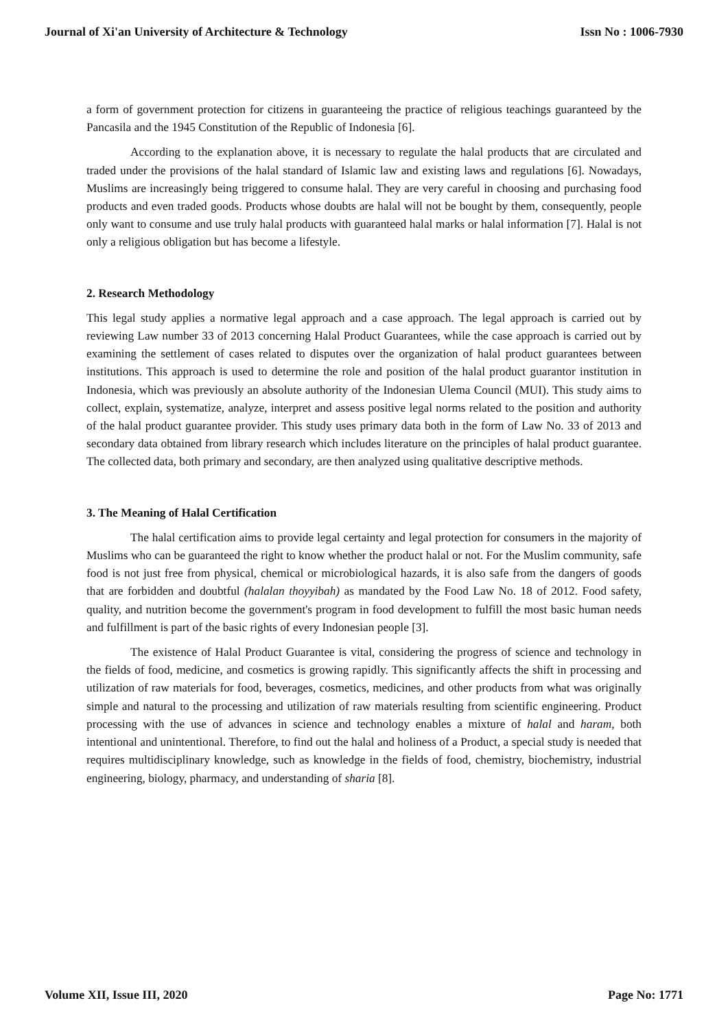Journal of Xi'an University of Architecture & Technology Issn No : 1006-7930
a form of government protection for citizens in guaranteeing the practice of religious teachings guaranteed by the Pancasila and the 1945 Constitution of the Republic of Indonesia [6].
According to the explanation above, it is necessary to regulate the halal products that are circulated and traded under the provisions of the halal standard of Islamic law and existing laws and regulations [6]. Nowadays, Muslims are increasingly being triggered to consume halal. They are very careful in choosing and purchasing food products and even traded goods. Products whose doubts are halal will not be bought by them, consequently, people only want to consume and use truly halal products with guaranteed halal marks or halal information [7]. Halal is not only a religious obligation but has become a lifestyle.
2. Research Methodology
This legal study applies a normative legal approach and a case approach. The legal approach is carried out by reviewing Law number 33 of 2013 concerning Halal Product Guarantees, while the case approach is carried out by examining the settlement of cases related to disputes over the organization of halal product guarantees between institutions. This approach is used to determine the role and position of the halal product guarantor institution in Indonesia, which was previously an absolute authority of the Indonesian Ulema Council (MUI). This study aims to collect, explain, systematize, analyze, interpret and assess positive legal norms related to the position and authority of the halal product guarantee provider. This study uses primary data both in the form of Law No. 33 of 2013 and secondary data obtained from library research which includes literature on the principles of halal product guarantee. The collected data, both primary and secondary, are then analyzed using qualitative descriptive methods.
3. The Meaning of Halal Certification
The halal certification aims to provide legal certainty and legal protection for consumers in the majority of Muslims who can be guaranteed the right to know whether the product halal or not. For the Muslim community, safe food is not just free from physical, chemical or microbiological hazards, it is also safe from the dangers of goods that are forbidden and doubtful (halalan thoyyibah) as mandated by the Food Law No. 18 of 2012. Food safety, quality, and nutrition become the government's program in food development to fulfill the most basic human needs and fulfillment is part of the basic rights of every Indonesian people [3].
The existence of Halal Product Guarantee is vital, considering the progress of science and technology in the fields of food, medicine, and cosmetics is growing rapidly. This significantly affects the shift in processing and utilization of raw materials for food, beverages, cosmetics, medicines, and other products from what was originally simple and natural to the processing and utilization of raw materials resulting from scientific engineering. Product processing with the use of advances in science and technology enables a mixture of halal and haram, both intentional and unintentional. Therefore, to find out the halal and holiness of a Product, a special study is needed that requires multidisciplinary knowledge, such as knowledge in the fields of food, chemistry, biochemistry, industrial engineering, biology, pharmacy, and understanding of sharia [8].
Volume XII, Issue III, 2020 Page No: 1771